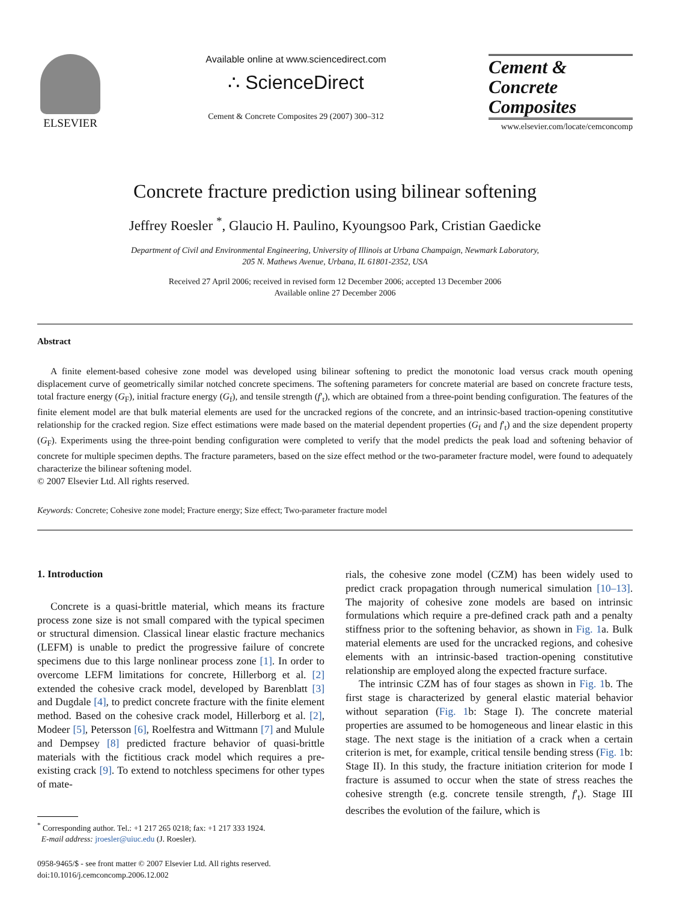ELSEVIER
Available online at www.sciencedirect.com
∴ ScienceDirect
Cement & Concrete Composites 29 (2007) 300–312
Cement &
Concrete
Composites
www.elsevier.com/locate/cemconcomp
Concrete fracture prediction using bilinear softening
Jeffrey Roesler <sup>*</sup>, Glaucio H. Paulino, Kyoungsoo Park, Cristian Gaedicke
Department of Civil and Environmental Engineering, University of Illinois at Urbana Champaign, Newmark Laboratory,
205 N. Mathews Avenue, Urbana, IL 61801-2352, USA
Received 27 April 2006; received in revised form 12 December 2006; accepted 13 December 2006
Available online 27 December 2006
Abstract
A finite element-based cohesive zone model was developed using bilinear softening to predict the monotonic load versus crack mouth opening displacement curve of geometrically similar notched concrete specimens. The softening parameters for concrete material are based on concrete fracture tests, total fracture energy (G<sub>F</sub>), initial fracture energy (G<sub>f</sub>), and tensile strength (f′<sub>t</sub>), which are obtained from a three-point bending configuration. The features of the finite element model are that bulk material elements are used for the uncracked regions of the concrete, and an intrinsic-based traction-opening constitutive relationship for the cracked region. Size effect estimations were made based on the material dependent properties (G<sub>f</sub> and f′<sub>t</sub>) and the size dependent property (G<sub>F</sub>). Experiments using the three-point bending configuration were completed to verify that the model predicts the peak load and softening behavior of concrete for multiple specimen depths. The fracture parameters, based on the size effect method or the two-parameter fracture model, were found to adequately characterize the bilinear softening model.
© 2007 Elsevier Ltd. All rights reserved.
Keywords: Concrete; Cohesive zone model; Fracture energy; Size effect; Two-parameter fracture model
1. Introduction
Concrete is a quasi-brittle material, which means its fracture process zone size is not small compared with the typical specimen or structural dimension. Classical linear elastic fracture mechanics (LEFM) is unable to predict the progressive failure of concrete specimens due to this large nonlinear process zone [1]. In order to overcome LEFM limitations for concrete, Hillerborg et al. [2] extended the cohesive crack model, developed by Barenblatt [3] and Dugdale [4], to predict concrete fracture with the finite element method. Based on the cohesive crack model, Hillerborg et al. [2], Modeer [5], Petersson [6], Roelfestra and Wittmann [7] and Mulule and Dempsey [8] predicted fracture behavior of quasi-brittle materials with the fictitious crack model which requires a pre-existing crack [9]. To extend to notchless specimens for other types of mate-
<sup>*</sup> Corresponding author. Tel.: +1 217 265 0218; fax: +1 217 333 1924.
E-mail address: jroesler@uiuc.edu (J. Roesler).
0958-9465/$ - see front matter © 2007 Elsevier Ltd. All rights reserved.
doi:10.1016/j.cemconcomp.2006.12.002
rials, the cohesive zone model (CZM) has been widely used to predict crack propagation through numerical simulation [10–13]. The majority of cohesive zone models are based on intrinsic formulations which require a pre-defined crack path and a penalty stiffness prior to the softening behavior, as shown in Fig. 1a. Bulk material elements are used for the uncracked regions, and cohesive elements with an intrinsic-based traction-opening constitutive relationship are employed along the expected fracture surface.
The intrinsic CZM has of four stages as shown in Fig. 1b. The first stage is characterized by general elastic material behavior without separation (Fig. 1b: Stage I). The concrete material properties are assumed to be homogeneous and linear elastic in this stage. The next stage is the initiation of a crack when a certain criterion is met, for example, critical tensile bending stress (Fig. 1b: Stage II). In this study, the fracture initiation criterion for mode I fracture is assumed to occur when the state of stress reaches the cohesive strength (e.g. concrete tensile strength, f′<sub>t</sub>). Stage III describes the evolution of the failure, which is